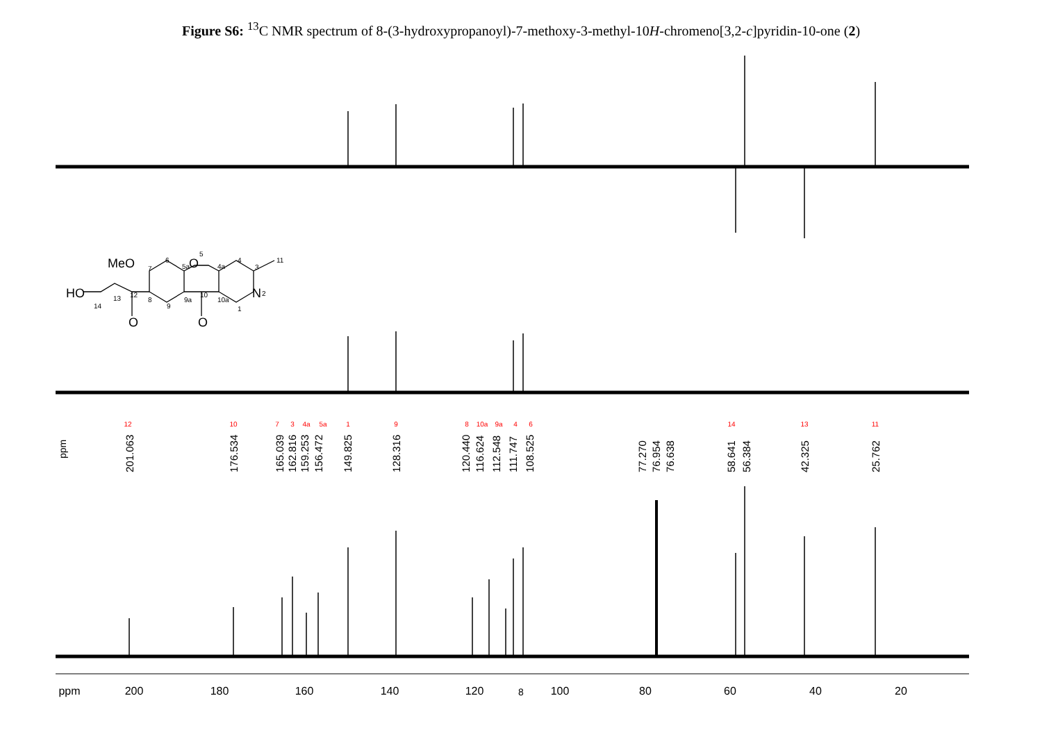Figure S6: <sup>13</sup>C NMR spectrum of 8-(3-hydroxypropanoyl)-7-methoxy-3-methyl-10H-chromeno[3,2-c]pyridin-10-one (2)
ppm
200
180
160
140
120
100
80
60
40
20
ppm
201.063
176.534
165.039
162.816
159.253
156.472
149.825
128.316
120.440
116.624
112.548
111.747
108.525
77.270
76.954
76.638
58.641
56.384
42.325
25.762
12
10
7
3
4a
5a
1
9
8
10a
9a
4
6
14
13
11
MeO
O
HO
N
O
O
7
6
5a
5
4a
4
3
11
2
1
10a
10
9a
9
8
12
13
14
8